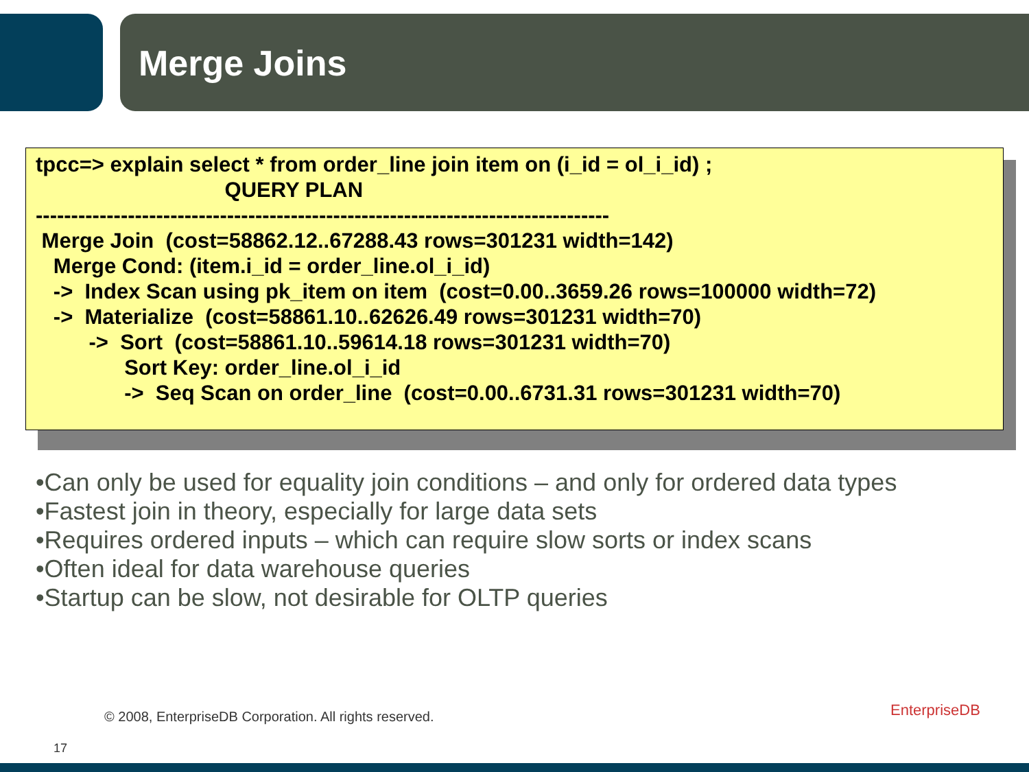Merge Joins
tpcc=> explain select * from order_line join item on (i_id = ol_i_id) ; QUERY PLAN --------------------------------------------------------------------------------- Merge Join (cost=58862.12..67288.43 rows=301231 width=142) Merge Cond: (item.i_id = order_line.ol_i_id) -> Index Scan using pk_item on item (cost=0.00..3659.26 rows=100000 width=72) -> Materialize (cost=58861.10..62626.49 rows=301231 width=70) -> Sort (cost=58861.10..59614.18 rows=301231 width=70) Sort Key: order_line.ol_i_id -> Seq Scan on order_line (cost=0.00..6731.31 rows=301231 width=70)
•Can only be used for equality join conditions – and only for ordered data types
•Fastest join in theory, especially for large data sets
•Requires ordered inputs – which can require slow sorts or index scans
•Often ideal for data warehouse queries
•Startup can be slow, not desirable for OLTP queries
© 2008, EnterpriseDB Corporation. All rights reserved.
EnterpriseDB
17